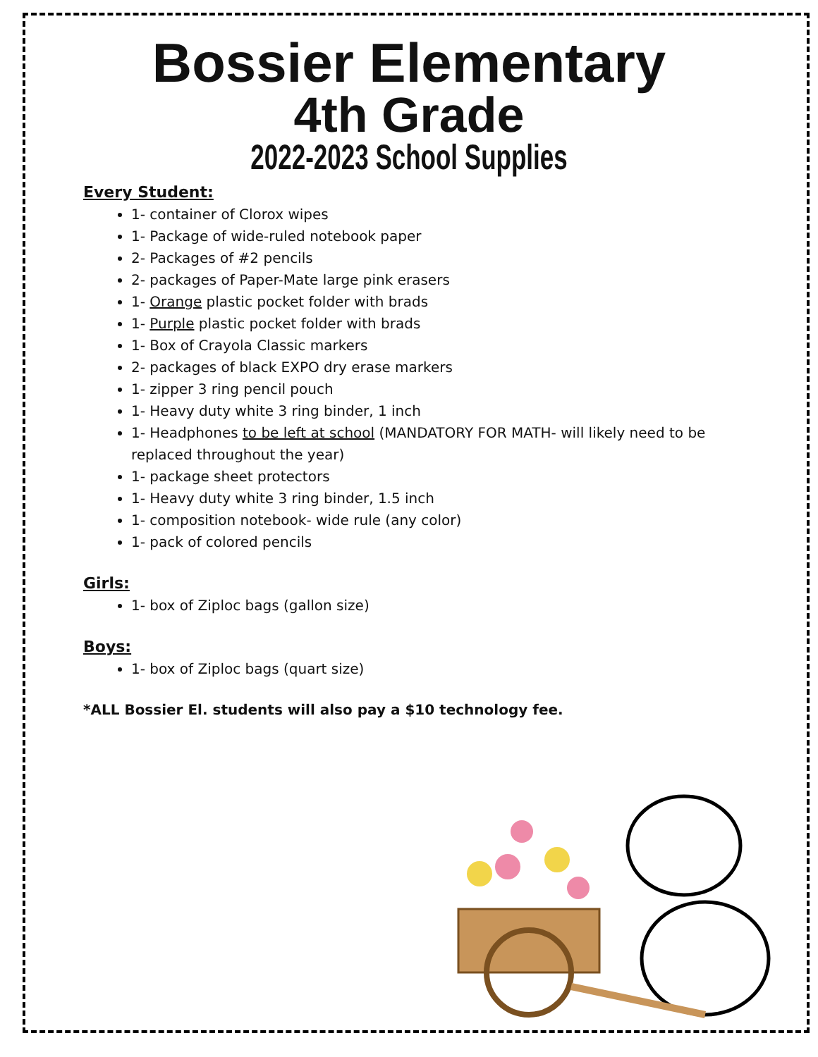Bossier Elementary
4th Grade
2022-2023 School Supplies
Every Student:
1- container of Clorox wipes
1- Package of wide-ruled notebook paper
2- Packages of #2 pencils
2- packages of Paper-Mate large pink erasers
1- Orange plastic pocket folder with brads
1- Purple plastic pocket folder with brads
1- Box of Crayola Classic markers
2- packages of black EXPO dry erase markers
1- zipper 3 ring pencil pouch
1- Heavy duty white 3 ring binder, 1 inch
1- Headphones to be left at school (MANDATORY FOR MATH- will likely need to be replaced throughout the year)
1- package sheet protectors
1- Heavy duty white 3 ring binder, 1.5 inch
1- composition notebook- wide rule (any color)
1- pack of colored pencils
Girls:
1- box of Ziploc bags (gallon size)
Boys:
1- box of Ziploc bags (quart size)
*ALL Bossier El. students will also pay a $10 technology fee.